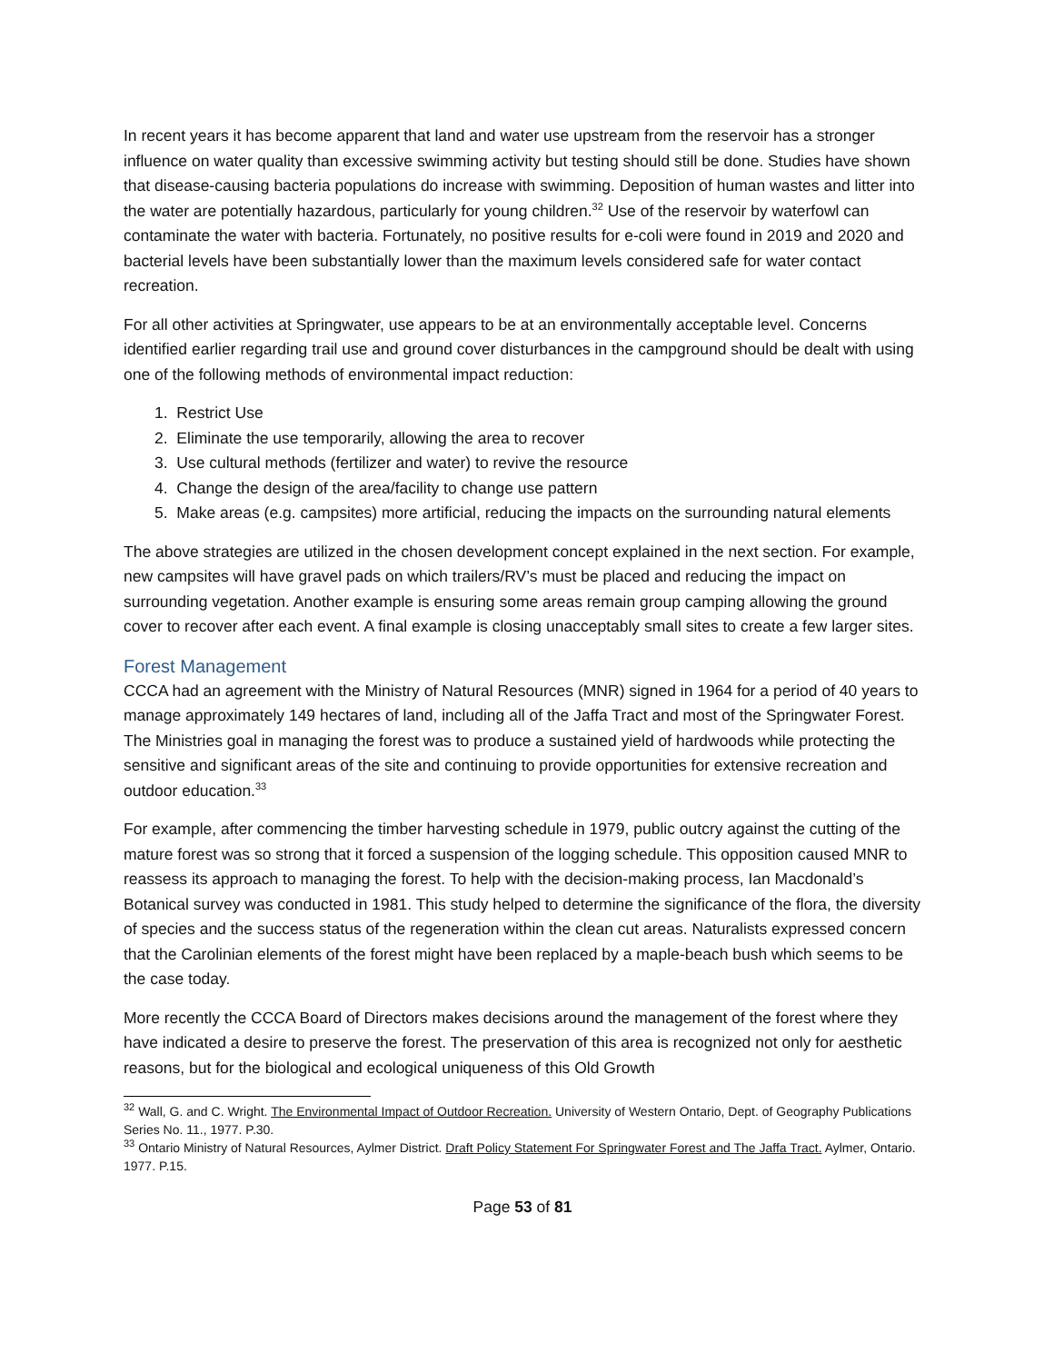In recent years it has become apparent that land and water use upstream from the reservoir has a stronger influence on water quality than excessive swimming activity but testing should still be done. Studies have shown that disease-causing bacteria populations do increase with swimming. Deposition of human wastes and litter into the water are potentially hazardous, particularly for young children.<sup>32</sup> Use of the reservoir by waterfowl can contaminate the water with bacteria. Fortunately, no positive results for e-coli were found in 2019 and 2020 and bacterial levels have been substantially lower than the maximum levels considered safe for water contact recreation.
For all other activities at Springwater, use appears to be at an environmentally acceptable level. Concerns identified earlier regarding trail use and ground cover disturbances in the campground should be dealt with using one of the following methods of environmental impact reduction:
1. Restrict Use
2. Eliminate the use temporarily, allowing the area to recover
3. Use cultural methods (fertilizer and water) to revive the resource
4. Change the design of the area/facility to change use pattern
5. Make areas (e.g. campsites) more artificial, reducing the impacts on the surrounding natural elements
The above strategies are utilized in the chosen development concept explained in the next section. For example, new campsites will have gravel pads on which trailers/RV’s must be placed and reducing the impact on surrounding vegetation. Another example is ensuring some areas remain group camping allowing the ground cover to recover after each event. A final example is closing unacceptably small sites to create a few larger sites.
Forest Management
CCCA had an agreement with the Ministry of Natural Resources (MNR) signed in 1964 for a period of 40 years to manage approximately 149 hectares of land, including all of the Jaffa Tract and most of the Springwater Forest. The Ministries goal in managing the forest was to produce a sustained yield of hardwoods while protecting the sensitive and significant areas of the site and continuing to provide opportunities for extensive recreation and outdoor education.<sup>33</sup>
For example, after commencing the timber harvesting schedule in 1979, public outcry against the cutting of the mature forest was so strong that it forced a suspension of the logging schedule. This opposition caused MNR to reassess its approach to managing the forest. To help with the decision-making process, Ian Macdonald’s Botanical survey was conducted in 1981. This study helped to determine the significance of the flora, the diversity of species and the success status of the regeneration within the clean cut areas. Naturalists expressed concern that the Carolinian elements of the forest might have been replaced by a maple-beach bush which seems to be the case today.
More recently the CCCA Board of Directors makes decisions around the management of the forest where they have indicated a desire to preserve the forest. The preservation of this area is recognized not only for aesthetic reasons, but for the biological and ecological uniqueness of this Old Growth
<sup>32</sup> Wall, G. and C. Wright. The Environmental Impact of Outdoor Recreation. University of Western Ontario, Dept. of Geography Publications Series No. 11., 1977. P.30.
<sup>33</sup> Ontario Ministry of Natural Resources, Aylmer District. Draft Policy Statement For Springwater Forest and The Jaffa Tract. Aylmer, Ontario. 1977. P.15.
Page 53 of 81